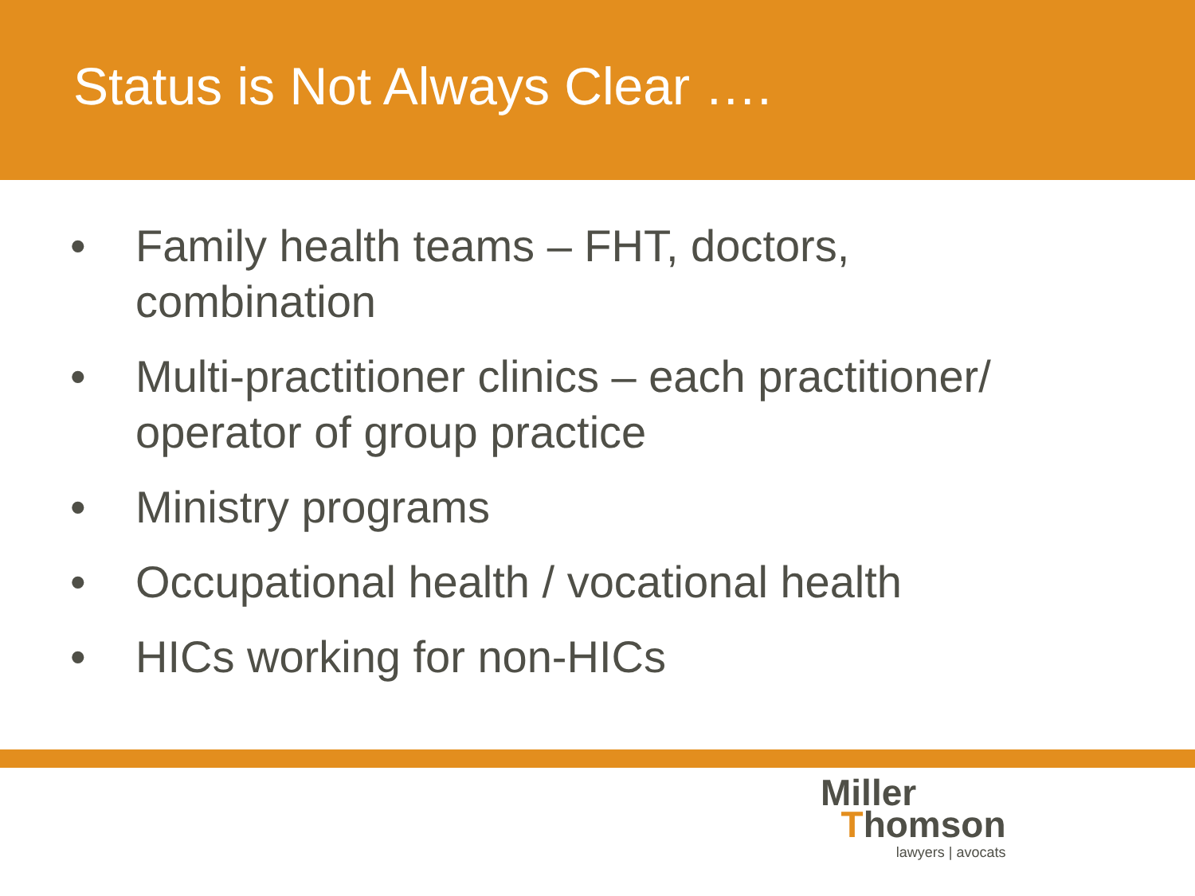Status is Not Always Clear ….
• Family health teams – FHT, doctors, combination
• Multi-practitioner clinics – each practitioner/ operator of group practice
• Ministry programs
• Occupational health / vocational health
• HICs working for non-HICs
Miller
Thomson
lawyers | avocats